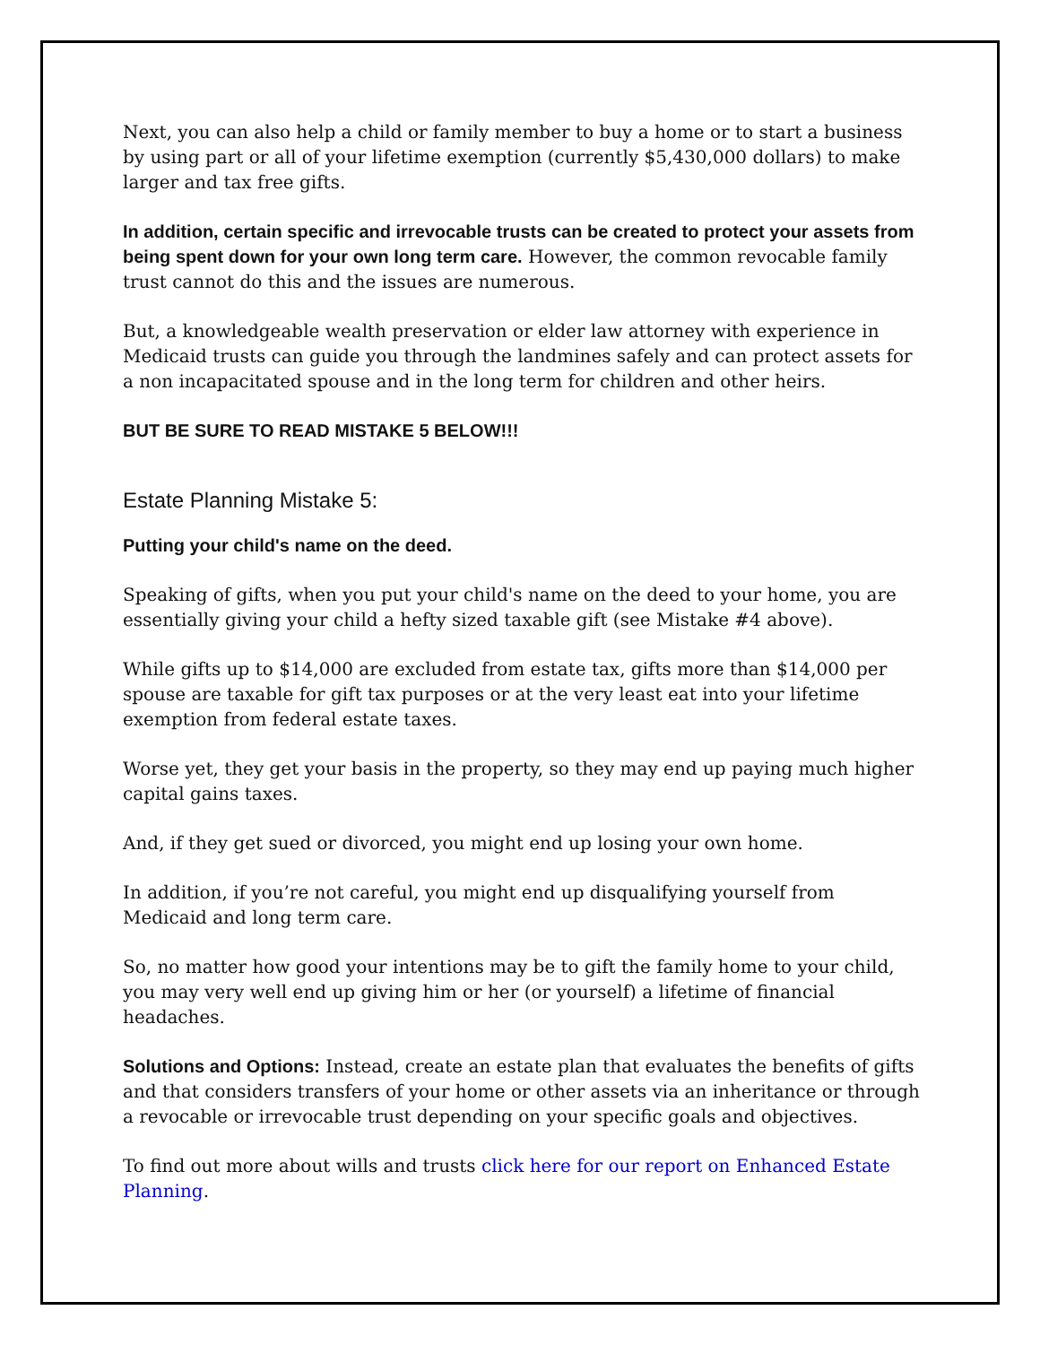Next, you can also help a child or family member to buy a home or to start a business by using part or all of your lifetime exemption (currently $5,430,000 dollars) to make larger and tax free gifts.
In addition, certain specific and irrevocable trusts can be created to protect your assets from being spent down for your own long term care. However, the common revocable family trust cannot do this and the issues are numerous.
But, a knowledgeable wealth preservation or elder law attorney with experience in Medicaid trusts can guide you through the landmines safely and can protect assets for a non incapacitated spouse and in the long term for children and other heirs.
BUT BE SURE TO READ MISTAKE 5 BELOW!!!
Estate Planning Mistake 5:
Putting your child's name on the deed.
Speaking of gifts, when you put your child's name on the deed to your home, you are essentially giving your child a hefty sized taxable gift (see Mistake #4 above).
While gifts up to $14,000 are excluded from estate tax, gifts more than $14,000 per spouse are taxable for gift tax purposes or at the very least eat into your lifetime exemption from federal estate taxes.
Worse yet, they get your basis in the property, so they may end up paying much higher capital gains taxes.
And, if they get sued or divorced, you might end up losing your own home.
In addition, if you’re not careful, you might end up disqualifying yourself from Medicaid and long term care.
So, no matter how good your intentions may be to gift the family home to your child, you may very well end up giving him or her (or yourself) a lifetime of financial headaches.
Solutions and Options: Instead, create an estate plan that evaluates the benefits of gifts and that considers transfers of your home or other assets via an inheritance or through a revocable or irrevocable trust depending on your specific goals and objectives.
To find out more about wills and trusts click here for our report on Enhanced Estate Planning.